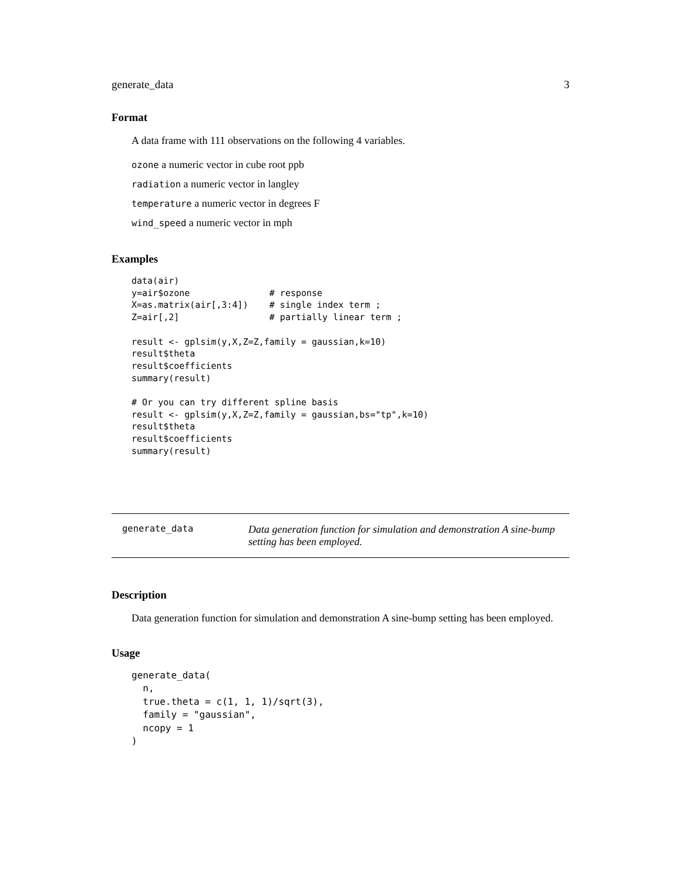generate_data 3
Format
A data frame with 111 observations on the following 4 variables.
ozone a numeric vector in cube root ppb
radiation a numeric vector in langley
temperature a numeric vector in degrees F
wind_speed a numeric vector in mph
Examples
data(air)
y=air$ozone               # response
X=as.matrix(air[,3:4])    # single index term ;
Z=air[,2]                 # partially linear term ;

result <- gplsim(y,X,Z=Z,family = gaussian,k=10)
result$theta
result$coefficients
summary(result)

# Or you can try different spline basis
result <- gplsim(y,X,Z=Z,family = gaussian,bs="tp",k=10)
result$theta
result$coefficients
summary(result)
| generate_data | Data generation function for simulation and demonstration A sine-bump setting has been employed. |
Description
Data generation function for simulation and demonstration A sine-bump setting has been employed.
Usage
generate_data(
  n,
  true.theta = c(1, 1, 1)/sqrt(3),
  family = "gaussian",
  ncopy = 1
)